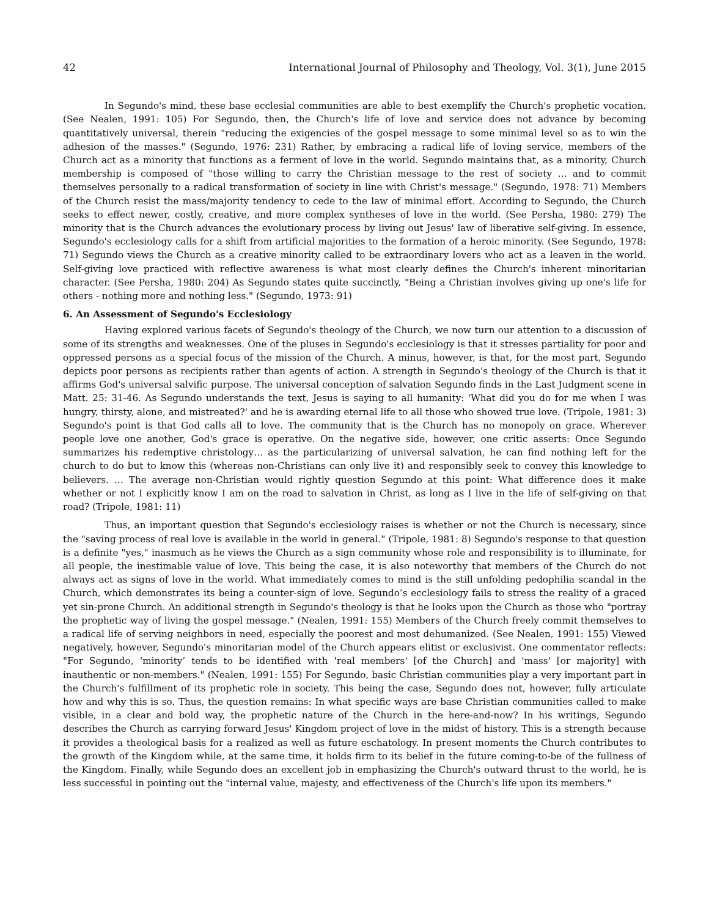42 International Journal of Philosophy and Theology, Vol. 3(1), June 2015
In Segundo's mind, these base ecclesial communities are able to best exemplify the Church's prophetic vocation. (See Nealen, 1991: 105) For Segundo, then, the Church's life of love and service does not advance by becoming quantitatively universal, therein "reducing the exigencies of the gospel message to some minimal level so as to win the adhesion of the masses." (Segundo, 1976: 231) Rather, by embracing a radical life of loving service, members of the Church act as a minority that functions as a ferment of love in the world. Segundo maintains that, as a minority, Church membership is composed of "those willing to carry the Christian message to the rest of society … and to commit themselves personally to a radical transformation of society in line with Christ's message." (Segundo, 1978: 71) Members of the Church resist the mass/majority tendency to cede to the law of minimal effort. According to Segundo, the Church seeks to effect newer, costly, creative, and more complex syntheses of love in the world. (See Persha, 1980: 279) The minority that is the Church advances the evolutionary process by living out Jesus' law of liberative self-giving. In essence, Segundo's ecclesiology calls for a shift from artificial majorities to the formation of a heroic minority. (See Segundo, 1978: 71) Segundo views the Church as a creative minority called to be extraordinary lovers who act as a leaven in the world. Self-giving love practiced with reflective awareness is what most clearly defines the Church's inherent minoritarian character. (See Persha, 1980: 204) As Segundo states quite succinctly, "Being a Christian involves giving up one's life for others - nothing more and nothing less." (Segundo, 1973: 91)
6. An Assessment of Segundo's Ecclesiology
Having explored various facets of Segundo's theology of the Church, we now turn our attention to a discussion of some of its strengths and weaknesses. One of the pluses in Segundo's ecclesiology is that it stresses partiality for poor and oppressed persons as a special focus of the mission of the Church. A minus, however, is that, for the most part, Segundo depicts poor persons as recipients rather than agents of action. A strength in Segundo's theology of the Church is that it affirms God's universal salvific purpose. The universal conception of salvation Segundo finds in the Last Judgment scene in Matt. 25: 31-46. As Segundo understands the text, Jesus is saying to all humanity: 'What did you do for me when I was hungry, thirsty, alone, and mistreated?' and he is awarding eternal life to all those who showed true love. (Tripole, 1981: 3) Segundo's point is that God calls all to love. The community that is the Church has no monopoly on grace. Wherever people love one another, God's grace is operative. On the negative side, however, one critic asserts: Once Segundo summarizes his redemptive christology… as the particularizing of universal salvation, he can find nothing left for the church to do but to know this (whereas non-Christians can only live it) and responsibly seek to convey this knowledge to believers. … The average non-Christian would rightly question Segundo at this point: What difference does it make whether or not I explicitly know I am on the road to salvation in Christ, as long as I live in the life of self-giving on that road? (Tripole, 1981: 11)
Thus, an important question that Segundo's ecclesiology raises is whether or not the Church is necessary, since the "saving process of real love is available in the world in general." (Tripole, 1981: 8) Segundo's response to that question is a definite "yes," inasmuch as he views the Church as a sign community whose role and responsibility is to illuminate, for all people, the inestimable value of love. This being the case, it is also noteworthy that members of the Church do not always act as signs of love in the world. What immediately comes to mind is the still unfolding pedophilia scandal in the Church, which demonstrates its being a counter-sign of love. Segundo’s ecclesiology fails to stress the reality of a graced yet sin-prone Church. An additional strength in Segundo's theology is that he looks upon the Church as those who "portray the prophetic way of living the gospel message." (Nealen, 1991: 155) Members of the Church freely commit themselves to a radical life of serving neighbors in need, especially the poorest and most dehumanized. (See Nealen, 1991: 155) Viewed negatively, however, Segundo's minoritarian model of the Church appears elitist or exclusivist. One commentator reflects: "For Segundo, ‘minority’ tends to be identified with 'real members' [of the Church] and 'mass' [or majority] with inauthentic or non-members." (Nealen, 1991: 155) For Segundo, basic Christian communities play a very important part in the Church's fulfillment of its prophetic role in society. This being the case, Segundo does not, however, fully articulate how and why this is so. Thus, the question remains: In what specific ways are base Christian communities called to make visible, in a clear and bold way, the prophetic nature of the Church in the here-and-now? In his writings, Segundo describes the Church as carrying forward Jesus' Kingdom project of love in the midst of history. This is a strength because it provides a theological basis for a realized as well as future eschatology. In present moments the Church contributes to the growth of the Kingdom while, at the same time, it holds firm to its belief in the future coming-to-be of the fullness of the Kingdom. Finally, while Segundo does an excellent job in emphasizing the Church's outward thrust to the world, he is less successful in pointing out the "internal value, majesty, and effectiveness of the Church's life upon its members."